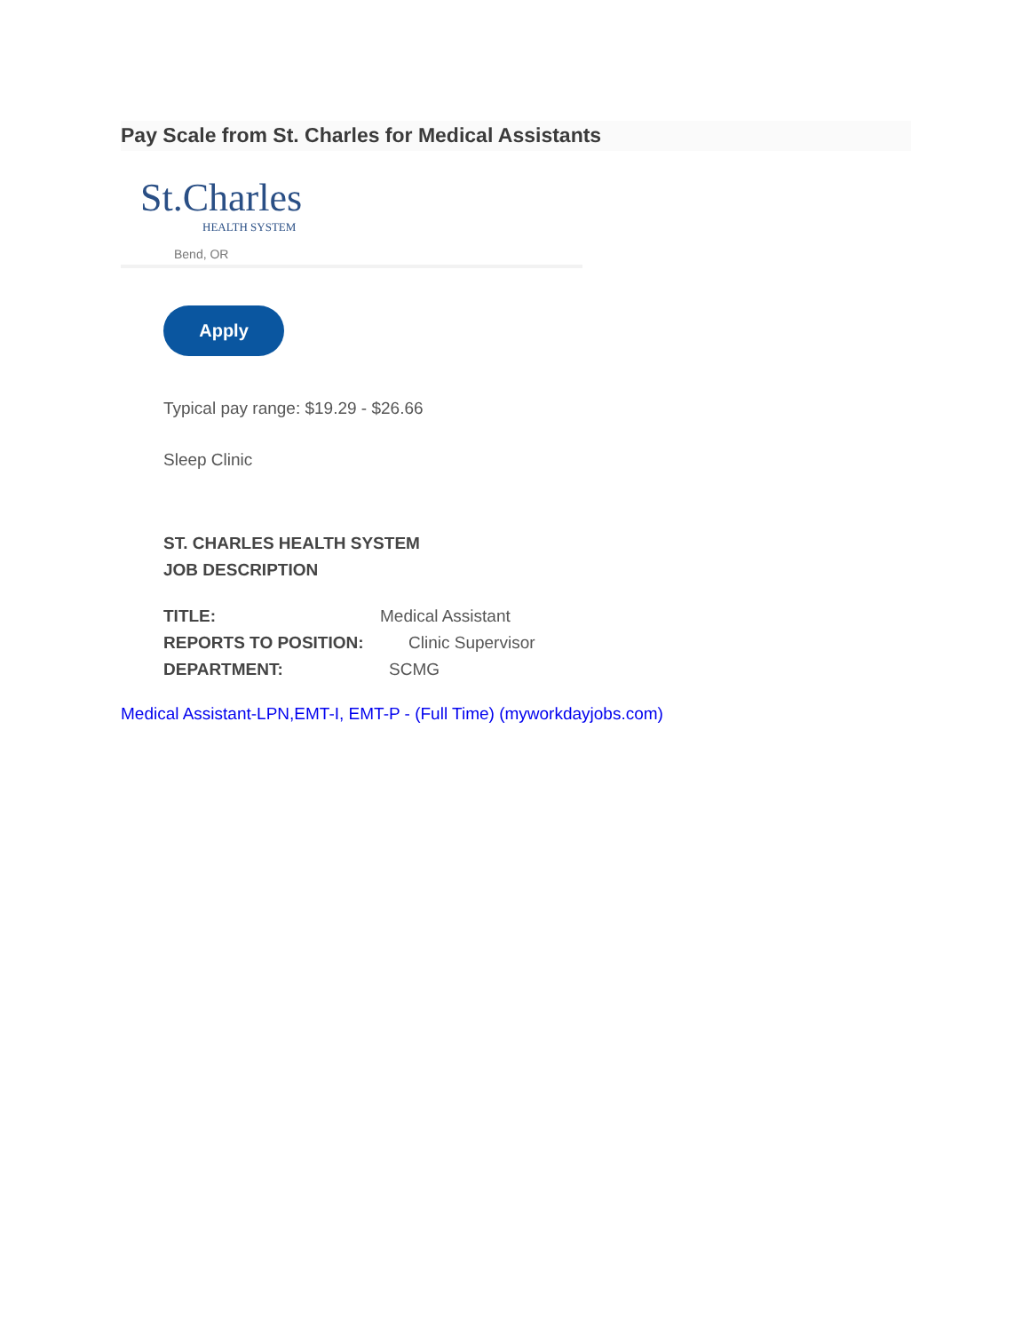Pay Scale from St. Charles for Medical Assistants
St.Charles
HEALTH SYSTEM
Bend, OR
Apply
Typical pay range: $19.29 - $26.66
Sleep Clinic
ST. CHARLES HEALTH SYSTEM
JOB DESCRIPTION
TITLE: Medical Assistant
REPORTS TO POSITION: Clinic Supervisor
DEPARTMENT: SCMG
Medical Assistant-LPN,EMT-I, EMT-P - (Full Time) (myworkdayjobs.com)